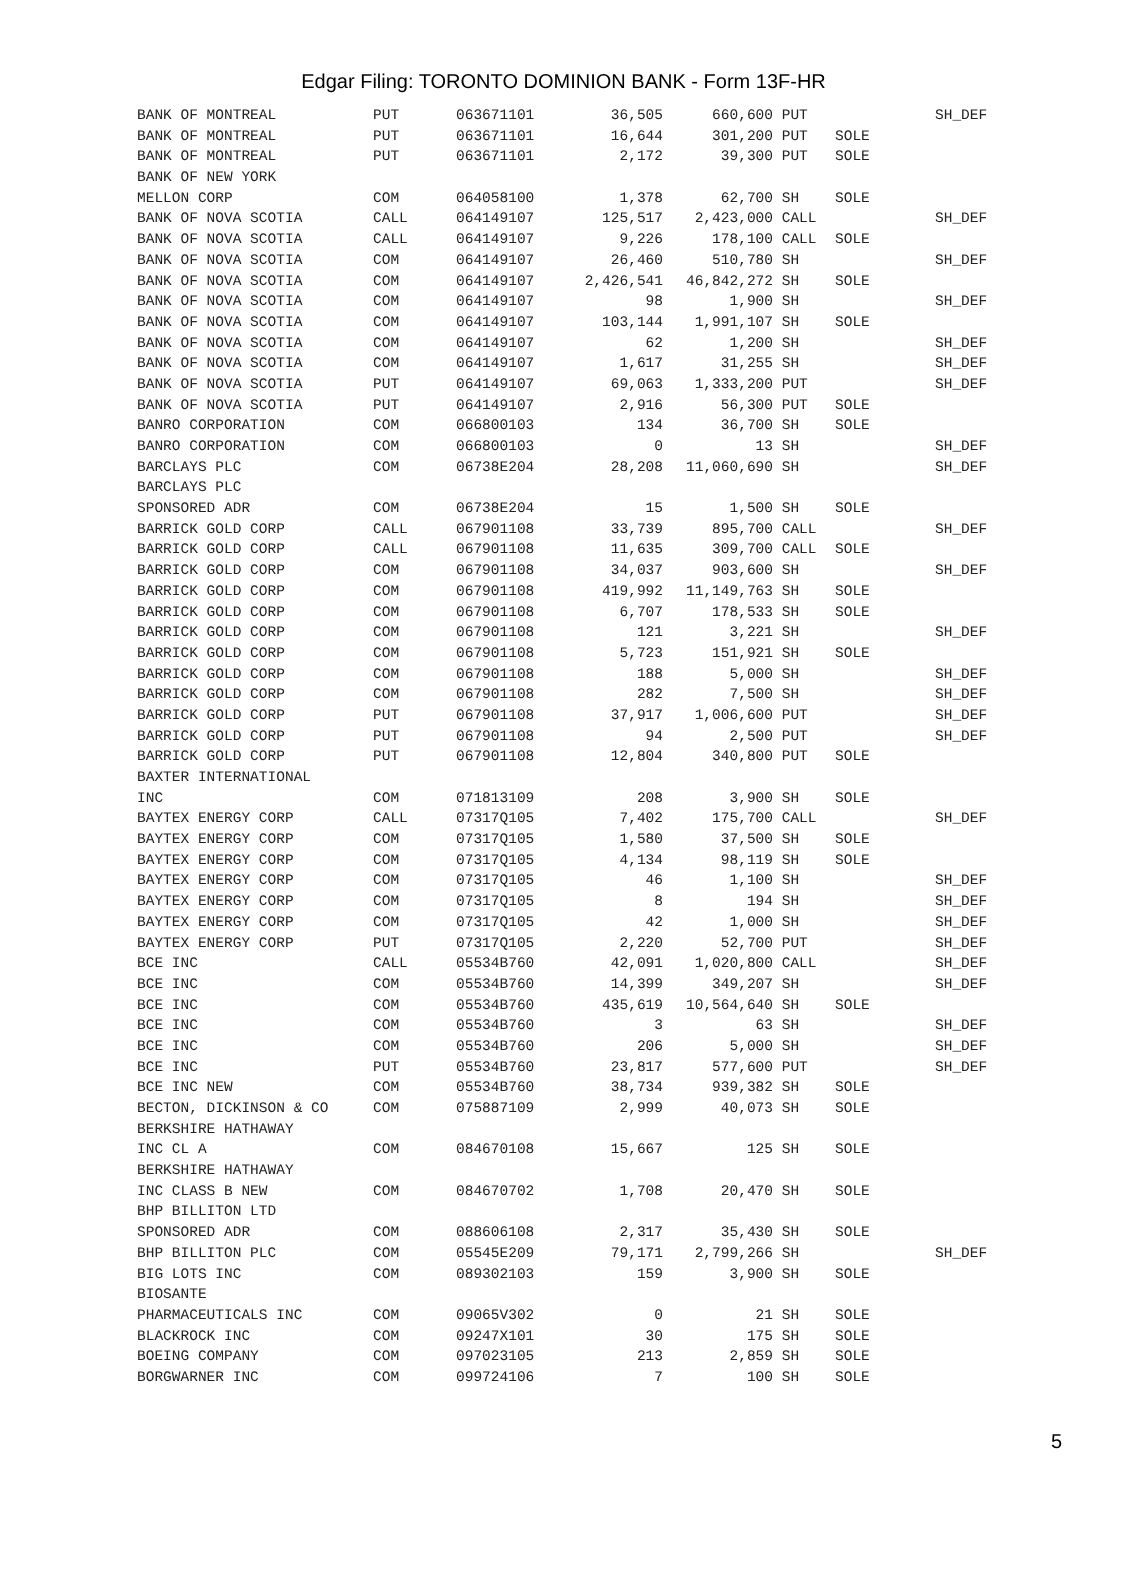Edgar Filing: TORONTO DOMINION BANK - Form 13F-HR
| BANK OF MONTREAL | PUT | 063671101 | 36,505 | 660,600 | PUT | | SH_DEF |
| BANK OF MONTREAL | PUT | 063671101 | 16,644 | 301,200 | PUT | SOLE | |
| BANK OF MONTREAL | PUT | 063671101 | 2,172 | 39,300 | PUT | SOLE | |
| BANK OF NEW YORK | | | | | | | |
| MELLON CORP | COM | 064058100 | 1,378 | 62,700 | SH | SOLE | |
| BANK OF NOVA SCOTIA | CALL | 064149107 | 125,517 | 2,423,000 | CALL | | SH_DEF |
| BANK OF NOVA SCOTIA | CALL | 064149107 | 9,226 | 178,100 | CALL | SOLE | |
| BANK OF NOVA SCOTIA | COM | 064149107 | 26,460 | 510,780 | SH | | SH_DEF |
| BANK OF NOVA SCOTIA | COM | 064149107 | 2,426,541 | 46,842,272 | SH | SOLE | |
| BANK OF NOVA SCOTIA | COM | 064149107 | 98 | 1,900 | SH | | SH_DEF |
| BANK OF NOVA SCOTIA | COM | 064149107 | 103,144 | 1,991,107 | SH | SOLE | |
| BANK OF NOVA SCOTIA | COM | 064149107 | 62 | 1,200 | SH | | SH_DEF |
| BANK OF NOVA SCOTIA | COM | 064149107 | 1,617 | 31,255 | SH | | SH_DEF |
| BANK OF NOVA SCOTIA | PUT | 064149107 | 69,063 | 1,333,200 | PUT | | SH_DEF |
| BANK OF NOVA SCOTIA | PUT | 064149107 | 2,916 | 56,300 | PUT | SOLE | |
| BANRO CORPORATION | COM | 066800103 | 134 | 36,700 | SH | SOLE | |
| BANRO CORPORATION | COM | 066800103 | 0 | 13 | SH | | SH_DEF |
| BARCLAYS PLC | COM | 06738E204 | 28,208 | 11,060,690 | SH | | SH_DEF |
| BARCLAYS PLC | | | | | | | |
| SPONSORED ADR | COM | 06738E204 | 15 | 1,500 | SH | SOLE | |
| BARRICK GOLD CORP | CALL | 067901108 | 33,739 | 895,700 | CALL | | SH_DEF |
| BARRICK GOLD CORP | CALL | 067901108 | 11,635 | 309,700 | CALL | SOLE | |
| BARRICK GOLD CORP | COM | 067901108 | 34,037 | 903,600 | SH | | SH_DEF |
| BARRICK GOLD CORP | COM | 067901108 | 419,992 | 11,149,763 | SH | SOLE | |
| BARRICK GOLD CORP | COM | 067901108 | 6,707 | 178,533 | SH | SOLE | |
| BARRICK GOLD CORP | COM | 067901108 | 121 | 3,221 | SH | | SH_DEF |
| BARRICK GOLD CORP | COM | 067901108 | 5,723 | 151,921 | SH | SOLE | |
| BARRICK GOLD CORP | COM | 067901108 | 188 | 5,000 | SH | | SH_DEF |
| BARRICK GOLD CORP | COM | 067901108 | 282 | 7,500 | SH | | SH_DEF |
| BARRICK GOLD CORP | PUT | 067901108 | 37,917 | 1,006,600 | PUT | | SH_DEF |
| BARRICK GOLD CORP | PUT | 067901108 | 94 | 2,500 | PUT | | SH_DEF |
| BARRICK GOLD CORP | PUT | 067901108 | 12,804 | 340,800 | PUT | SOLE | |
| BAXTER INTERNATIONAL | | | | | | | |
| INC | COM | 071813109 | 208 | 3,900 | SH | SOLE | |
| BAYTEX ENERGY CORP | CALL | 07317Q105 | 7,402 | 175,700 | CALL | | SH_DEF |
| BAYTEX ENERGY CORP | COM | 07317Q105 | 1,580 | 37,500 | SH | SOLE | |
| BAYTEX ENERGY CORP | COM | 07317Q105 | 4,134 | 98,119 | SH | SOLE | |
| BAYTEX ENERGY CORP | COM | 07317Q105 | 46 | 1,100 | SH | | SH_DEF |
| BAYTEX ENERGY CORP | COM | 07317Q105 | 8 | 194 | SH | | SH_DEF |
| BAYTEX ENERGY CORP | COM | 07317Q105 | 42 | 1,000 | SH | | SH_DEF |
| BAYTEX ENERGY CORP | PUT | 07317Q105 | 2,220 | 52,700 | PUT | | SH_DEF |
| BCE INC | CALL | 05534B760 | 42,091 | 1,020,800 | CALL | | SH_DEF |
| BCE INC | COM | 05534B760 | 14,399 | 349,207 | SH | | SH_DEF |
| BCE INC | COM | 05534B760 | 435,619 | 10,564,640 | SH | SOLE | |
| BCE INC | COM | 05534B760 | 3 | 63 | SH | | SH_DEF |
| BCE INC | COM | 05534B760 | 206 | 5,000 | SH | | SH_DEF |
| BCE INC | PUT | 05534B760 | 23,817 | 577,600 | PUT | | SH_DEF |
| BCE INC NEW | COM | 05534B760 | 38,734 | 939,382 | SH | SOLE | |
| BECTON, DICKINSON & CO | COM | 075887109 | 2,999 | 40,073 | SH | SOLE | |
| BERKSHIRE HATHAWAY | | | | | | | |
| INC CL A | COM | 084670108 | 15,667 | 125 | SH | SOLE | |
| BERKSHIRE HATHAWAY | | | | | | | |
| INC CLASS B NEW | COM | 084670702 | 1,708 | 20,470 | SH | SOLE | |
| BHP BILLITON LTD | | | | | | | |
| SPONSORED ADR | COM | 088606108 | 2,317 | 35,430 | SH | SOLE | |
| BHP BILLITON PLC | COM | 05545E209 | 79,171 | 2,799,266 | SH | | SH_DEF |
| BIG LOTS INC | COM | 089302103 | 159 | 3,900 | SH | SOLE | |
| BIOSANTE | | | | | | | |
| PHARMACEUTICALS INC | COM | 09065V302 | 0 | 21 | SH | SOLE | |
| BLACKROCK INC | COM | 09247X101 | 30 | 175 | SH | SOLE | |
| BOEING COMPANY | COM | 097023105 | 213 | 2,859 | SH | SOLE | |
| BORGWARNER INC | COM | 099724106 | 7 | 100 | SH | SOLE | |
5